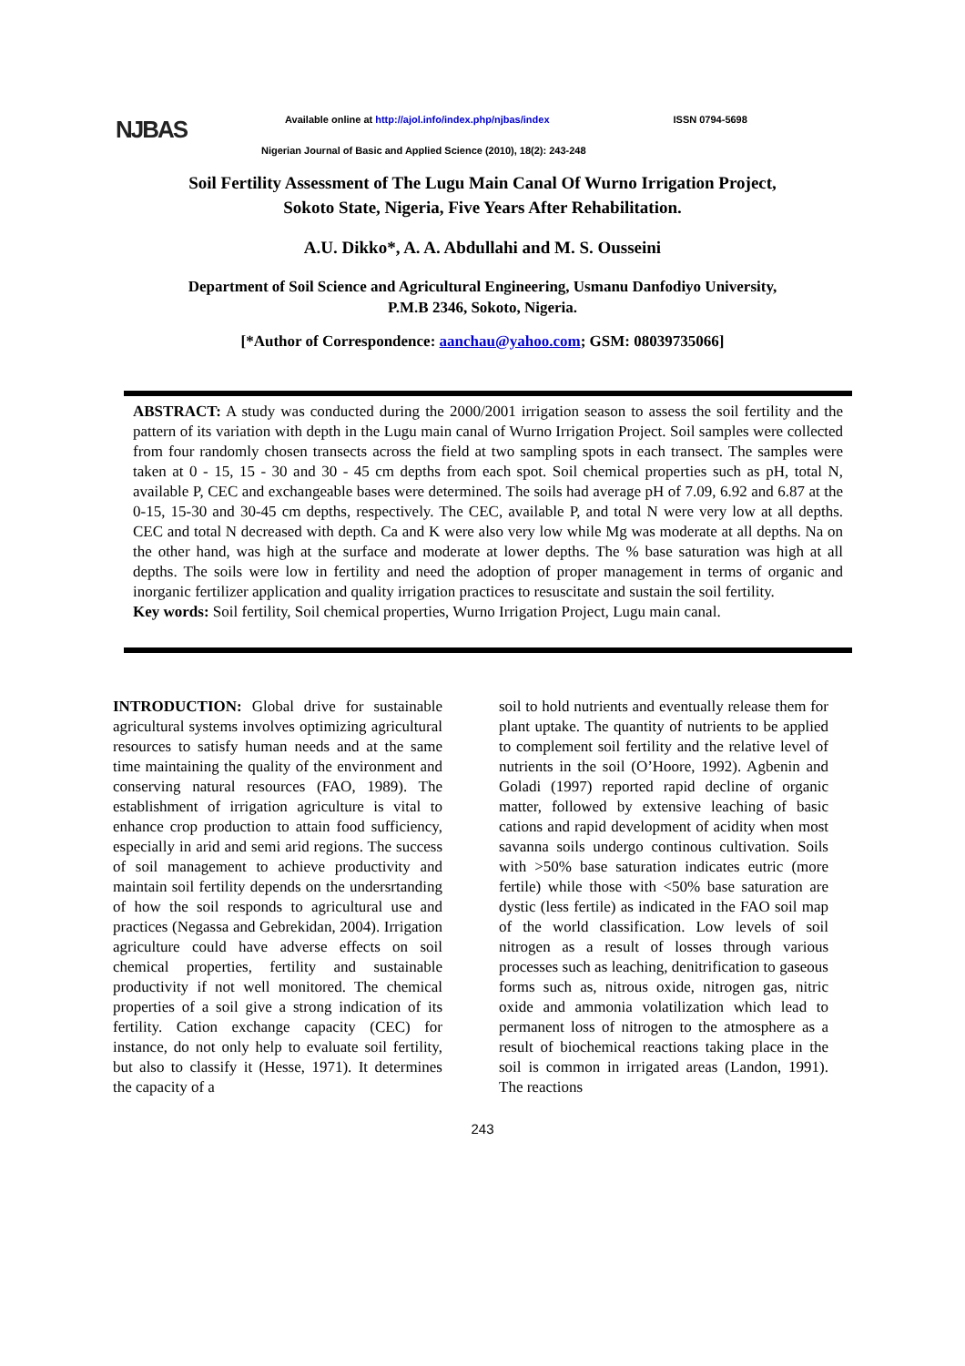NJBAS
Available online at http://ajol.info/index.php/njbas/index ISSN 0794-5698
Nigerian Journal of Basic and Applied Science (2010), 18(2): 243-248
Soil Fertility Assessment of The Lugu Main Canal Of Wurno Irrigation Project,
Sokoto State, Nigeria, Five Years After Rehabilitation.
A.U. Dikko*, A. A. Abdullahi and M. S. Ousseini
Department of Soil Science and Agricultural Engineering, Usmanu Danfodiyo University,
P.M.B 2346, Sokoto, Nigeria.
[*Author of Correspondence: aanchau@yahoo.com; GSM: 08039735066]
ABSTRACT: A study was conducted during the 2000/2001 irrigation season to assess the soil fertility and the pattern of its variation with depth in the Lugu main canal of Wurno Irrigation Project. Soil samples were collected from four randomly chosen transects across the field at two sampling spots in each transect. The samples were taken at 0 - 15, 15 - 30 and 30 - 45 cm depths from each spot. Soil chemical properties such as pH, total N, available P, CEC and exchangeable bases were determined. The soils had average pH of 7.09, 6.92 and 6.87 at the 0-15, 15-30 and 30-45 cm depths, respectively. The CEC, available P, and total N were very low at all depths. CEC and total N decreased with depth. Ca and K were also very low while Mg was moderate at all depths. Na on the other hand, was high at the surface and moderate at lower depths. The % base saturation was high at all depths. The soils were low in fertility and need the adoption of proper management in terms of organic and inorganic fertilizer application and quality irrigation practices to resuscitate and sustain the soil fertility.
Key words: Soil fertility, Soil chemical properties, Wurno Irrigation Project, Lugu main canal.
INTRODUCTION: Global drive for sustainable agricultural systems involves optimizing agricultural resources to satisfy human needs and at the same time maintaining the quality of the environment and conserving natural resources (FAO, 1989). The establishment of irrigation agriculture is vital to enhance crop production to attain food sufficiency, especially in arid and semi arid regions. The success of soil management to achieve productivity and maintain soil fertility depends on the undersrtanding of how the soil responds to agricultural use and practices (Negassa and Gebrekidan, 2004). Irrigation agriculture could have adverse effects on soil chemical properties, fertility and sustainable productivity if not well monitored. The chemical properties of a soil give a strong indication of its fertility. Cation exchange capacity (CEC) for instance, do not only help to evaluate soil fertility, but also to classify it (Hesse, 1971). It determines the capacity of a
soil to hold nutrients and eventually release them for plant uptake. The quantity of nutrients to be applied to complement soil fertility and the relative level of nutrients in the soil (O’Hoore, 1992). Agbenin and Goladi (1997) reported rapid decline of organic matter, followed by extensive leaching of basic cations and rapid development of acidity when most savanna soils undergo continous cultivation. Soils with >50% base saturation indicates eutric (more fertile) while those with <50% base saturation are dystic (less fertile) as indicated in the FAO soil map of the world classification. Low levels of soil nitrogen as a result of losses through various processes such as leaching, denitrification to gaseous forms such as, nitrous oxide, nitrogen gas, nitric oxide and ammonia volatilization which lead to permanent loss of nitrogen to the atmosphere as a result of biochemical reactions taking place in the soil is common in irrigated areas (Landon, 1991). The reactions
243